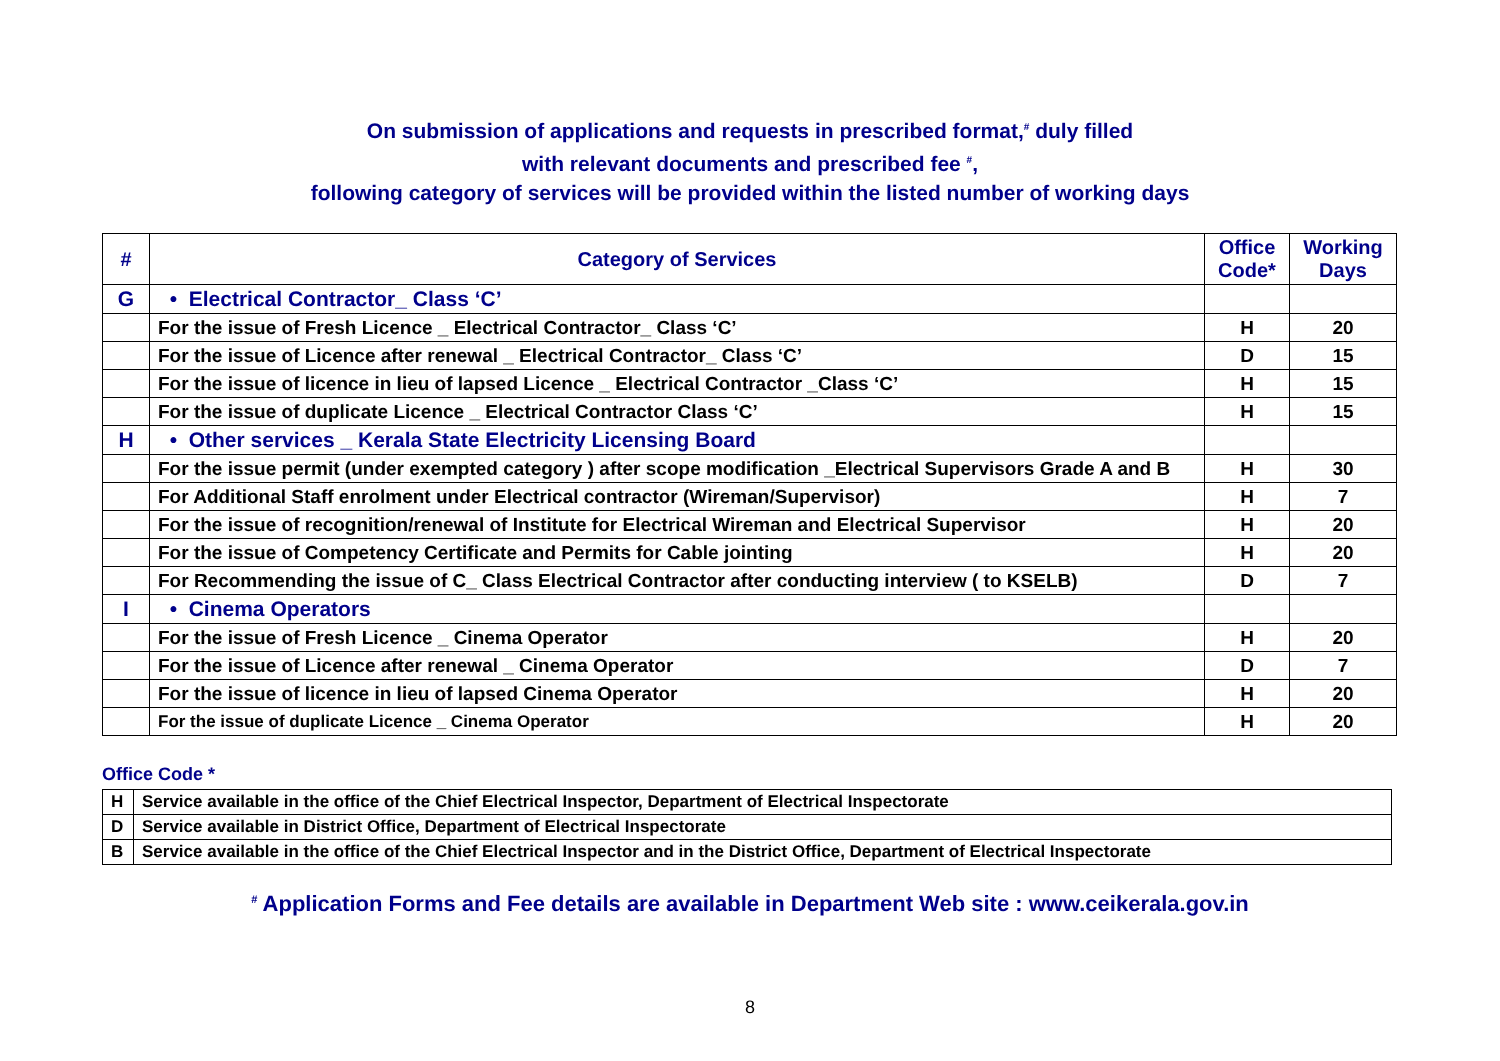On submission of applications and requests in prescribed format,<sup>#</sup> duly filled
with relevant documents and prescribed fee <sup>#</sup>,
following category of services will be provided within the listed number of working days
| # | Category of Services | Office Code* | Working Days |
| --- | --- | --- | --- |
| G | • Electrical Contractor_ Class ‘C’ | | |
| | For the issue of Fresh Licence _ Electrical Contractor_ Class ‘C’ | H | 20 |
| | For the issue of Licence after renewal _ Electrical Contractor_ Class ‘C’ | D | 15 |
| | For the issue of licence in lieu of lapsed Licence _ Electrical Contractor _Class ‘C’ | H | 15 |
| | For the issue of duplicate Licence _ Electrical Contractor Class ‘C’ | H | 15 |
| H | • Other services _ Kerala State Electricity Licensing Board | | |
| | For the issue permit (under exempted category ) after scope modification _Electrical Supervisors Grade A and B | H | 30 |
| | For Additional Staff enrolment under Electrical contractor (Wireman/Supervisor) | H | 7 |
| | For the issue of recognition/renewal of Institute for Electrical Wireman and Electrical Supervisor | H | 20 |
| | For the issue of Competency Certificate and Permits for Cable jointing | H | 20 |
| | For Recommending the issue of C_ Class Electrical Contractor after conducting interview ( to KSELB) | D | 7 |
| I | • Cinema Operators | | |
| | For the issue of Fresh Licence _ Cinema Operator | H | 20 |
| | For the issue of Licence after renewal _ Cinema Operator | D | 7 |
| | For the issue of licence in lieu of lapsed Cinema Operator | H | 20 |
| | For the issue of duplicate Licence _ Cinema Operator | H | 20 |
Office Code *
| H | Service available in the office of the Chief Electrical Inspector, Department of Electrical Inspectorate |
| D | Service available in District Office, Department of Electrical Inspectorate |
| B | Service available in the office of the Chief Electrical Inspector and in the District Office, Department of Electrical Inspectorate |
<sup>#</sup> Application Forms and Fee details are available in Department Web site : www.ceikerala.gov.in
8